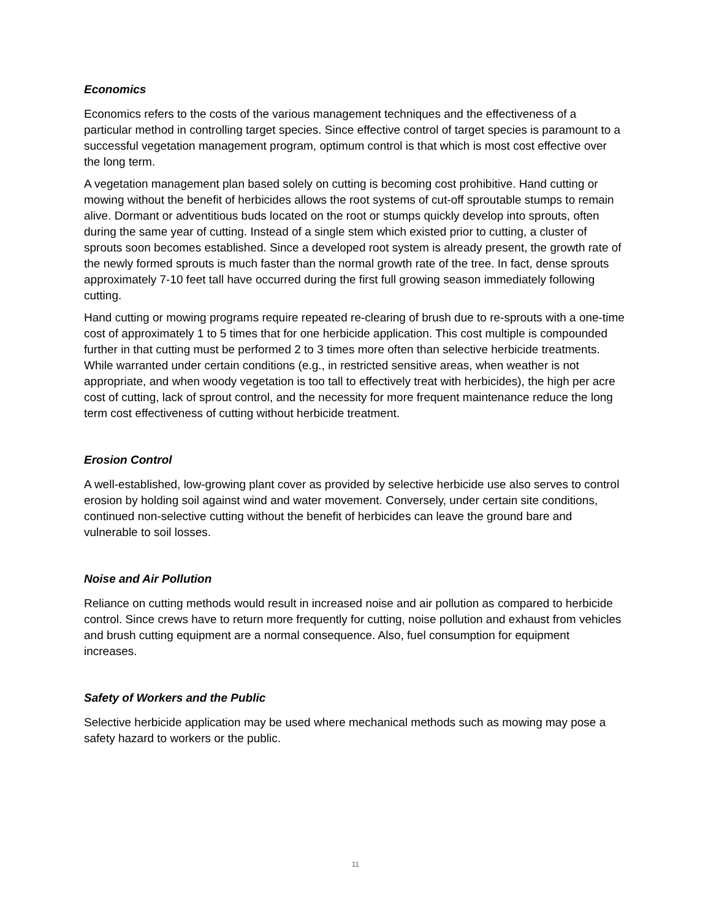Economics
Economics refers to the costs of the various management techniques and the effectiveness of a particular method in controlling target species. Since effective control of target species is paramount to a successful vegetation management program, optimum control is that which is most cost effective over the long term.
A vegetation management plan based solely on cutting is becoming cost prohibitive. Hand cutting or mowing without the benefit of herbicides allows the root systems of cut-off sproutable stumps to remain alive. Dormant or adventitious buds located on the root or stumps quickly develop into sprouts, often during the same year of cutting. Instead of a single stem which existed prior to cutting, a cluster of sprouts soon becomes established. Since a developed root system is already present, the growth rate of the newly formed sprouts is much faster than the normal growth rate of the tree. In fact, dense sprouts approximately 7-10 feet tall have occurred during the first full growing season immediately following cutting.
Hand cutting or mowing programs require repeated re-clearing of brush due to re-sprouts with a one-time cost of approximately 1 to 5 times that for one herbicide application. This cost multiple is compounded further in that cutting must be performed 2 to 3 times more often than selective herbicide treatments. While warranted under certain conditions (e.g., in restricted sensitive areas, when weather is not appropriate, and when woody vegetation is too tall to effectively treat with herbicides), the high per acre cost of cutting, lack of sprout control, and the necessity for more frequent maintenance reduce the long term cost effectiveness of cutting without herbicide treatment.
Erosion Control
A well-established, low-growing plant cover as provided by selective herbicide use also serves to control erosion by holding soil against wind and water movement. Conversely, under certain site conditions, continued non-selective cutting without the benefit of herbicides can leave the ground bare and vulnerable to soil losses.
Noise and Air Pollution
Reliance on cutting methods would result in increased noise and air pollution as compared to herbicide control. Since crews have to return more frequently for cutting, noise pollution and exhaust from vehicles and brush cutting equipment are a normal consequence. Also, fuel consumption for equipment increases.
Safety of Workers and the Public
Selective herbicide application may be used where mechanical methods such as mowing may pose a safety hazard to workers or the public.
11